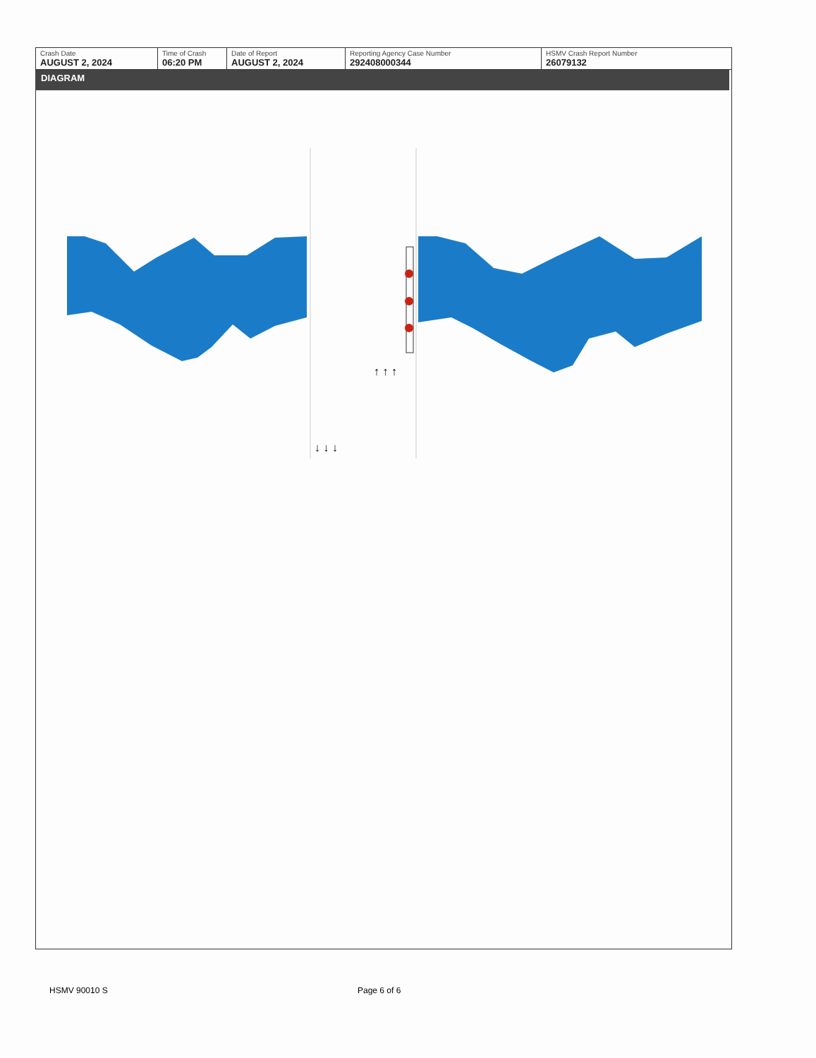| Crash Date AUGUST 2, 2024 | Time of Crash 06:20 PM | Date of Report AUGUST 2, 2024 | Reporting Agency Case Number 292408000344 | HSMV Crash Report Number 26079132 |
DIAGRAM
↑ ↑ ↑
↓ ↓ ↓
HSMV 90010 S Page 6 of 6